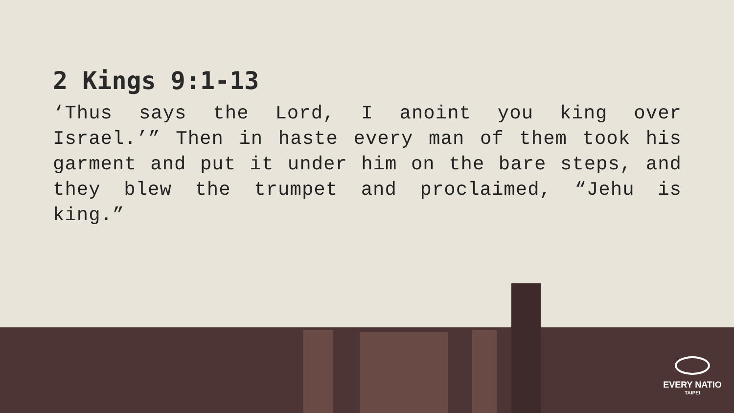2 Kings 9:1-13
‘Thus says the Lord, I anoint you king over Israel.’” Then in haste every man of them took his garment and put it under him on the bare steps, and they blew the trumpet and proclaimed, “Jehu is king.”
EVERY NATIO
TAIPEI